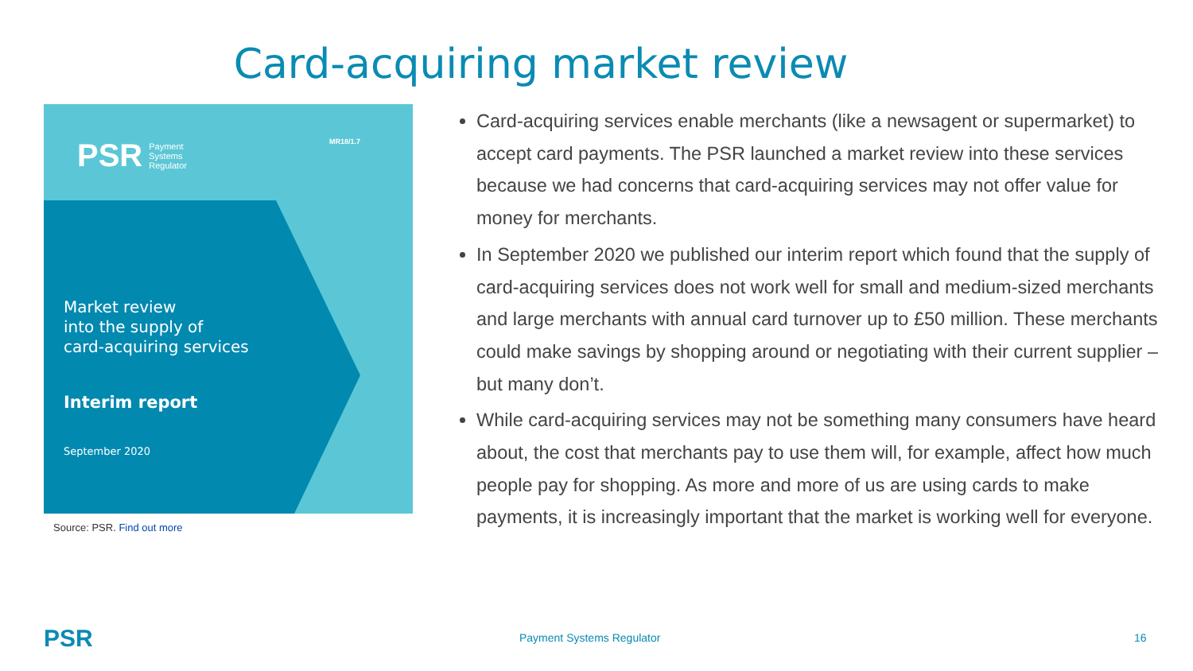Card-acquiring market review
PSR Payment
Systems
Regulator
MR18/1.7
Market review
into the supply of
card-acquiring services
Interim report
September 2020
Source: PSR. Find out more
Card-acquiring services enable merchants (like a newsagent or supermarket) to accept card payments. The PSR launched a market review into these services because we had concerns that card-acquiring services may not offer value for money for merchants.
In September 2020 we published our interim report which found that the supply of card-acquiring services does not work well for small and medium-sized merchants and large merchants with annual card turnover up to £50 million. These merchants could make savings by shopping around or negotiating with their current supplier – but many don’t.
While card-acquiring services may not be something many consumers have heard about, the cost that merchants pay to use them will, for example, affect how much people pay for shopping. As more and more of us are using cards to make payments, it is increasingly important that the market is working well for everyone.
PSR Payment Systems Regulator 16